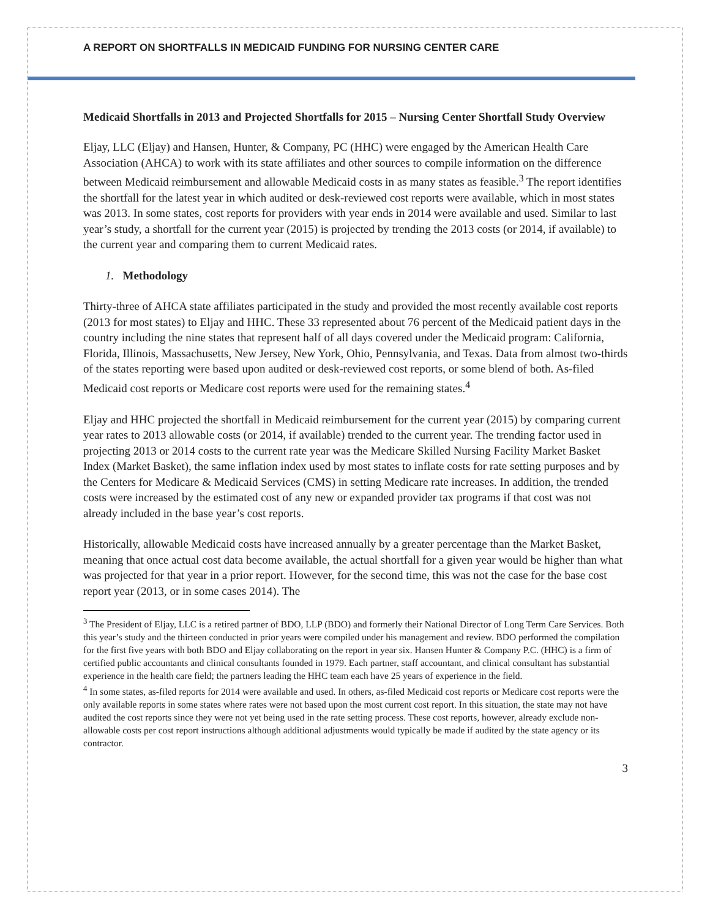A REPORT ON SHORTFALLS IN MEDICAID FUNDING FOR NURSING CENTER CARE
Medicaid Shortfalls in 2013 and Projected Shortfalls for 2015 – Nursing Center Shortfall Study Overview
Eljay, LLC (Eljay) and Hansen, Hunter, & Company, PC (HHC) were engaged by the American Health Care Association (AHCA) to work with its state affiliates and other sources to compile information on the difference between Medicaid reimbursement and allowable Medicaid costs in as many states as feasible.<sup>3</sup> The report identifies the shortfall for the latest year in which audited or desk-reviewed cost reports were available, which in most states was 2013. In some states, cost reports for providers with year ends in 2014 were available and used. Similar to last year’s study, a shortfall for the current year (2015) is projected by trending the 2013 costs (or 2014, if available) to the current year and comparing them to current Medicaid rates.
1. Methodology
Thirty-three of AHCA state affiliates participated in the study and provided the most recently available cost reports (2013 for most states) to Eljay and HHC. These 33 represented about 76 percent of the Medicaid patient days in the country including the nine states that represent half of all days covered under the Medicaid program: California, Florida, Illinois, Massachusetts, New Jersey, New York, Ohio, Pennsylvania, and Texas. Data from almost two-thirds of the states reporting were based upon audited or desk-reviewed cost reports, or some blend of both. As-filed Medicaid cost reports or Medicare cost reports were used for the remaining states.<sup>4</sup>
Eljay and HHC projected the shortfall in Medicaid reimbursement for the current year (2015) by comparing current year rates to 2013 allowable costs (or 2014, if available) trended to the current year. The trending factor used in projecting 2013 or 2014 costs to the current rate year was the Medicare Skilled Nursing Facility Market Basket Index (Market Basket), the same inflation index used by most states to inflate costs for rate setting purposes and by the Centers for Medicare & Medicaid Services (CMS) in setting Medicare rate increases. In addition, the trended costs were increased by the estimated cost of any new or expanded provider tax programs if that cost was not already included in the base year’s cost reports.
Historically, allowable Medicaid costs have increased annually by a greater percentage than the Market Basket, meaning that once actual cost data become available, the actual shortfall for a given year would be higher than what was projected for that year in a prior report. However, for the second time, this was not the case for the base cost report year (2013, or in some cases 2014). The
<sup>3</sup> The President of Eljay, LLC is a retired partner of BDO, LLP (BDO) and formerly their National Director of Long Term Care Services. Both this year’s study and the thirteen conducted in prior years were compiled under his management and review. BDO performed the compilation for the first five years with both BDO and Eljay collaborating on the report in year six. Hansen Hunter & Company P.C. (HHC) is a firm of certified public accountants and clinical consultants founded in 1979. Each partner, staff accountant, and clinical consultant has substantial experience in the health care field; the partners leading the HHC team each have 25 years of experience in the field.
<sup>4</sup> In some states, as-filed reports for 2014 were available and used. In others, as-filed Medicaid cost reports or Medicare cost reports were the only available reports in some states where rates were not based upon the most current cost report. In this situation, the state may not have audited the cost reports since they were not yet being used in the rate setting process. These cost reports, however, already exclude non-allowable costs per cost report instructions although additional adjustments would typically be made if audited by the state agency or its contractor.
3